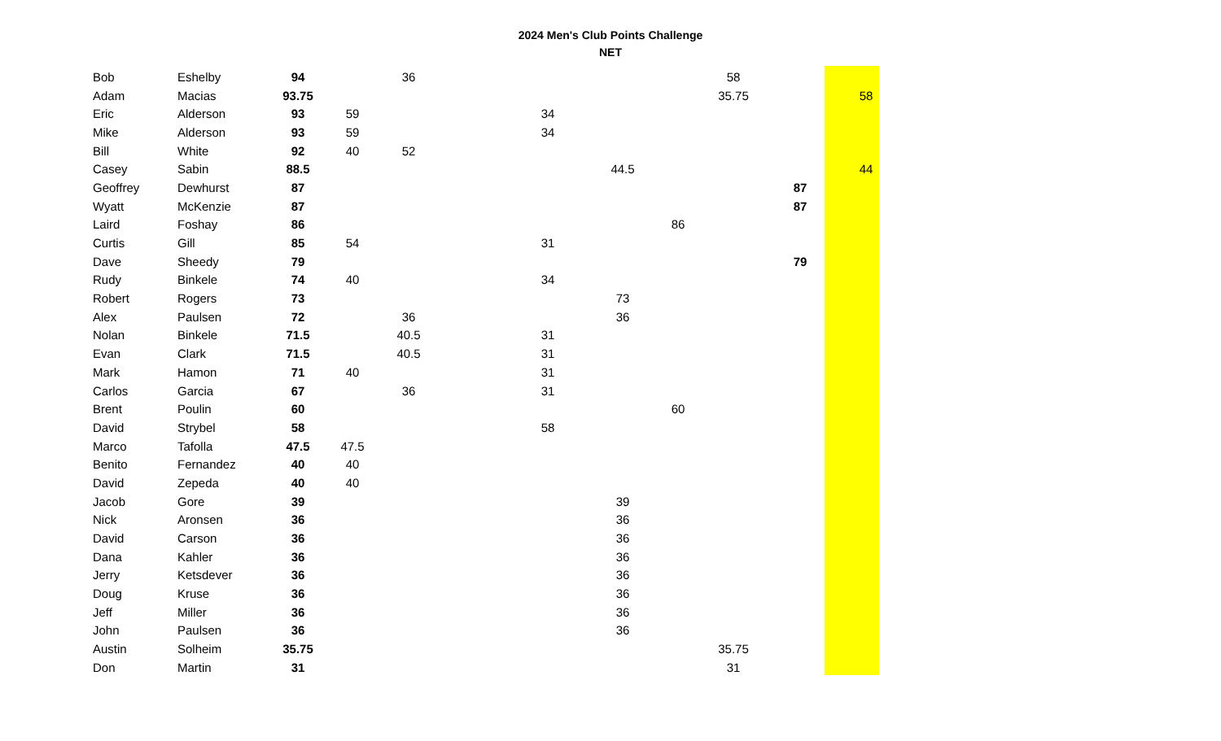2024 Men's Club Points Challenge
NET
| Bob | Eshelby | 94 | | 36 | | | | | 58 | | |
| Adam | Macias | 93.75 | | | | | | | 35.75 | | 58 |
| Eric | Alderson | 93 | 59 | | | 34 | | | | | |
| Mike | Alderson | 93 | 59 | | | 34 | | | | | |
| Bill | White | 92 | 40 | 52 | | | | | | | |
| Casey | Sabin | 88.5 | | | | | 44.5 | | | | 44 |
| Geoffrey | Dewhurst | 87 | | | | | | | | 87 | |
| Wyatt | McKenzie | 87 | | | | | | | | 87 | |
| Laird | Foshay | 86 | | | | | | 86 | | | |
| Curtis | Gill | 85 | 54 | | | 31 | | | | | |
| Dave | Sheedy | 79 | | | | | | | | 79 | |
| Rudy | Binkele | 74 | 40 | | | 34 | | | | | |
| Robert | Rogers | 73 | | | | | 73 | | | | |
| Alex | Paulsen | 72 | | 36 | | | 36 | | | | |
| Nolan | Binkele | 71.5 | | 40.5 | | 31 | | | | | |
| Evan | Clark | 71.5 | | 40.5 | | 31 | | | | | |
| Mark | Hamon | 71 | 40 | | | 31 | | | | | |
| Carlos | Garcia | 67 | | 36 | | 31 | | | | | |
| Brent | Poulin | 60 | | | | | | 60 | | | |
| David | Strybel | 58 | | | | 58 | | | | | |
| Marco | Tafolla | 47.5 | 47.5 | | | | | | | | |
| Benito | Fernandez | 40 | 40 | | | | | | | | |
| David | Zepeda | 40 | 40 | | | | | | | | |
| Jacob | Gore | 39 | | | | | 39 | | | | |
| Nick | Aronsen | 36 | | | | | 36 | | | | |
| David | Carson | 36 | | | | | 36 | | | | |
| Dana | Kahler | 36 | | | | | 36 | | | | |
| Jerry | Ketsdever | 36 | | | | | 36 | | | | |
| Doug | Kruse | 36 | | | | | 36 | | | | |
| Jeff | Miller | 36 | | | | | 36 | | | | |
| John | Paulsen | 36 | | | | | 36 | | | | |
| Austin | Solheim | 35.75 | | | | | | | 35.75 | | |
| Don | Martin | 31 | | | | | | | 31 | | |